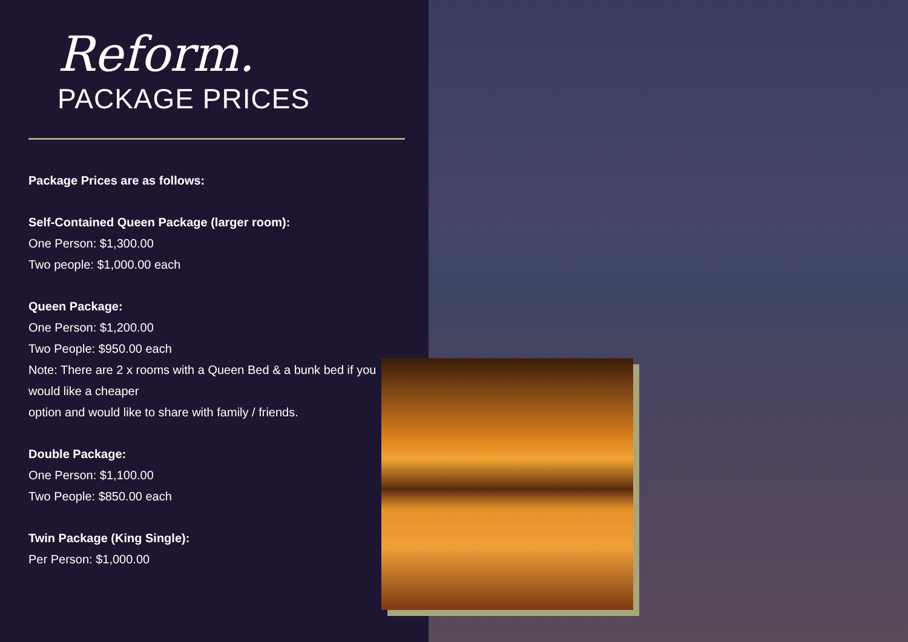Reform.
PACKAGE PRICES
Package Prices are as follows:
Self-Contained Queen Package (larger room):
One Person: $1,300.00
Two people: $1,000.00 each
Queen Package:
One Person: $1,200.00
Two People: $950.00 each
Note: There are 2 x rooms with a Queen Bed & a bunk bed if you would like a cheaper
option and would like to share with family / friends.
Double Package:
One Person: $1,100.00
Two People: $850.00 each
Twin Package (King Single):
Per Person: $1,000.00